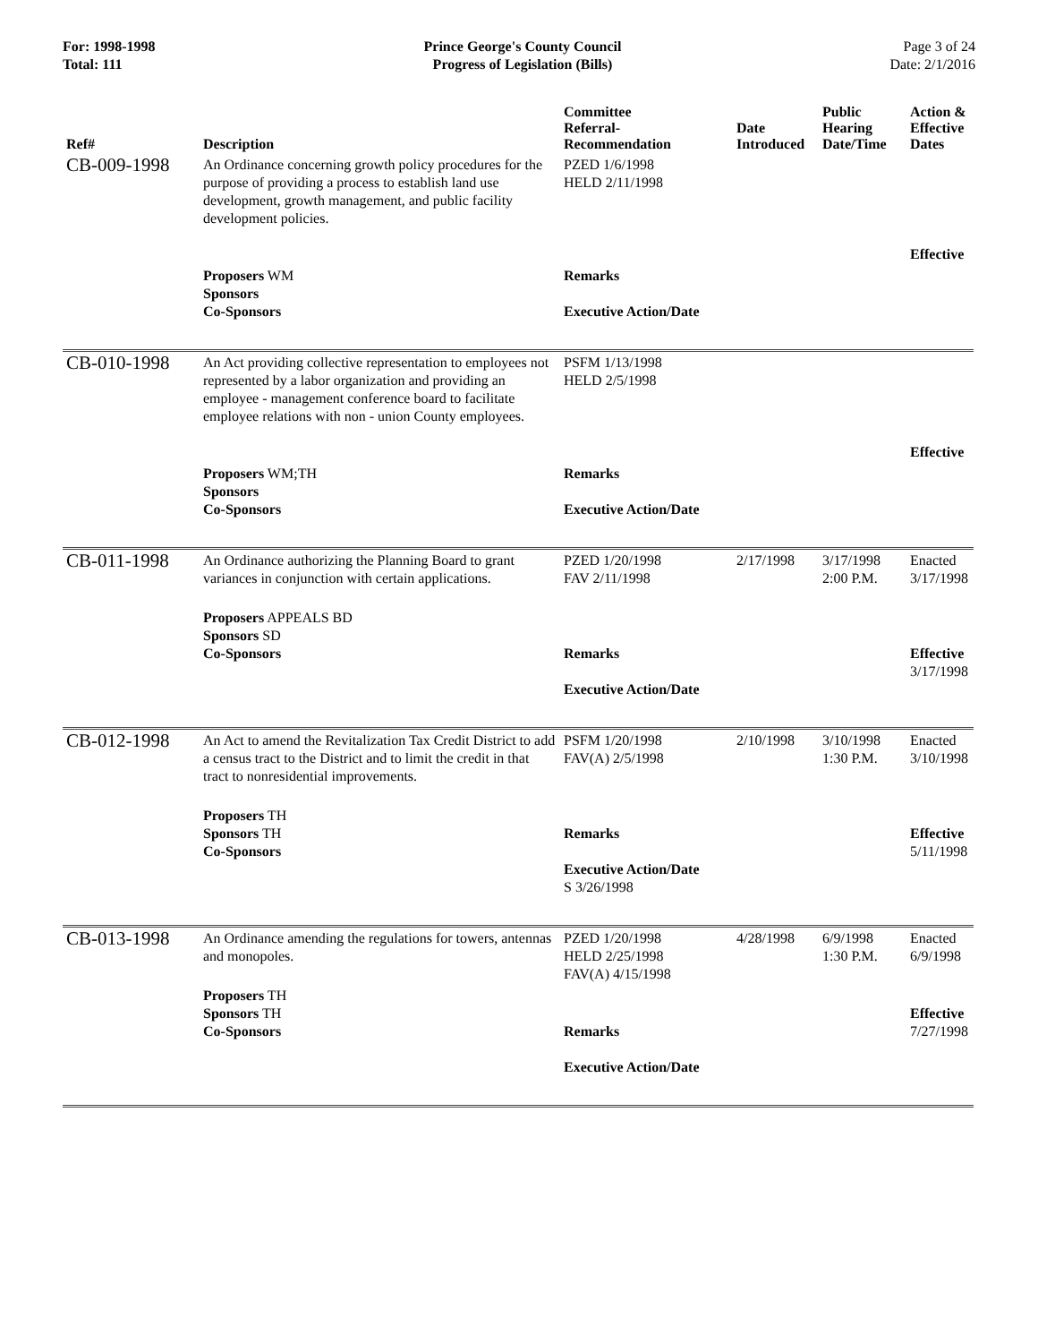For: 1998-1998
Total: 111
Prince George's County Council
Progress of Legislation (Bills)
Page 3 of 24
Date: 2/1/2016
| Ref# | Description | Committee Referral- Recommendation | Date Introduced | Public Hearing Date/Time | Action & Effective Dates |
| --- | --- | --- | --- | --- | --- |
| CB-009-1998 | An Ordinance concerning growth policy procedures for the purpose of providing a process to establish land use development, growth management, and public facility development policies. | PZED 1/6/1998 HELD 2/11/1998 | | | Effective |
| | Proposers WM Sponsors Co-Sponsors | Remarks Executive Action/Date | | | |
| CB-010-1998 | An Act providing collective representation to employees not represented by a labor organization and providing an employee - management conference board to facilitate employee relations with non - union County employees. | PSFM 1/13/1998 HELD 2/5/1998 | | | Effective |
| | Proposers WM;TH Sponsors Co-Sponsors | Remarks Executive Action/Date | | | |
| CB-011-1998 | An Ordinance authorizing the Planning Board to grant variances in conjunction with certain applications. | PZED 1/20/1998 FAV 2/11/1998 | 2/17/1998 | 3/17/1998 2:00 P.M. | Enacted 3/17/1998 |
| | Proposers APPEALS BD Sponsors SD Co-Sponsors | Remarks Executive Action/Date | | | Effective 3/17/1998 |
| CB-012-1998 | An Act to amend the Revitalization Tax Credit District to add a census tract to the District and to limit the credit in that tract to nonresidential improvements. | PSFM 1/20/1998 FAV(A) 2/5/1998 | 2/10/1998 | 3/10/1998 1:30 P.M. | Enacted 3/10/1998 |
| | Proposers TH Sponsors TH Co-Sponsors | Remarks Executive Action/Date S 3/26/1998 | | | Effective 5/11/1998 |
| CB-013-1998 | An Ordinance amending the regulations for towers, antennas and monopoles. | PZED 1/20/1998 HELD 2/25/1998 FAV(A) 4/15/1998 | 4/28/1998 | 6/9/1998 1:30 P.M. | Enacted 6/9/1998 |
| | Proposers TH Sponsors TH Co-Sponsors | Remarks Executive Action/Date | | | Effective 7/27/1998 |